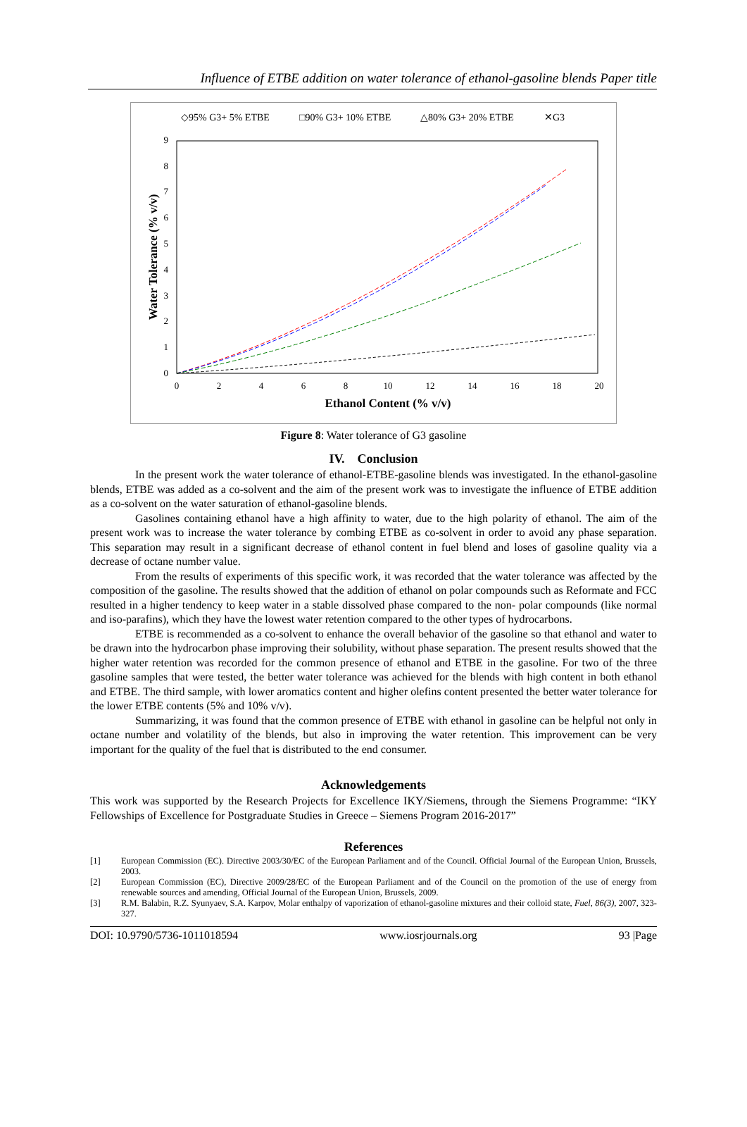Influence of ETBE addition on water tolerance of ethanol-gasoline blends Paper title
◇95% G3+ 5% ETBE
□90% G3+ 10% ETBE
△80% G3+ 20% ETBE
✕G3
0
1
2
3
4
5
6
7
8
9
0
2
4
6
8
10
12
14
16
18
20
Ethanol Content (% v/v)
Water Tolerance (% v/v)
Figure 8: Water tolerance of G3 gasoline
IV. Conclusion
In the present work the water tolerance of ethanol-ETBE-gasoline blends was investigated. In the ethanol-gasoline blends, ETBE was added as a co-solvent and the aim of the present work was to investigate the influence of ETBE addition as a co-solvent on the water saturation of ethanol-gasoline blends.
Gasolines containing ethanol have a high affinity to water, due to the high polarity of ethanol. The aim of the present work was to increase the water tolerance by combing ETBE as co-solvent in order to avoid any phase separation. This separation may result in a significant decrease of ethanol content in fuel blend and loses of gasoline quality via a decrease of octane number value.
From the results of experiments of this specific work, it was recorded that the water tolerance was affected by the composition of the gasoline. The results showed that the addition of ethanol on polar compounds such as Reformate and FCC resulted in a higher tendency to keep water in a stable dissolved phase compared to the non- polar compounds (like normal and iso-parafins), which they have the lowest water retention compared to the other types of hydrocarbons.
ETBE is recommended as a co-solvent to enhance the overall behavior of the gasoline so that ethanol and water to be drawn into the hydrocarbon phase improving their solubility, without phase separation. The present results showed that the higher water retention was recorded for the common presence of ethanol and ETBE in the gasoline. For two of the three gasoline samples that were tested, the better water tolerance was achieved for the blends with high content in both ethanol and ETBE. The third sample, with lower aromatics content and higher olefins content presented the better water tolerance for the lower ETBE contents (5% and 10% v/v).
Summarizing, it was found that the common presence of ETBE with ethanol in gasoline can be helpful not only in octane number and volatility of the blends, but also in improving the water retention. This improvement can be very important for the quality of the fuel that is distributed to the end consumer.
Acknowledgements
This work was supported by the Research Projects for Excellence IKY/Siemens, through the Siemens Programme: “IKY Fellowships of Excellence for Postgraduate Studies in Greece – Siemens Program 2016-2017”
References
[1] European Commission (EC). Directive 2003/30/EC of the European Parliament and of the Council. Official Journal of the European Union, Brussels, 2003.
[2] European Commission (EC), Directive 2009/28/EC of the European Parliament and of the Council on the promotion of the use of energy from renewable sources and amending, Official Journal of the European Union, Brussels, 2009.
[3] R.M. Balabin, R.Z. Syunyaev, S.A. Karpov, Molar enthalpy of vaporization of ethanol-gasoline mixtures and their colloid state, Fuel, 86(3), 2007, 323-327.
DOI: 10.9790/5736-1011018594 www.iosrjournals.org 93 |Page